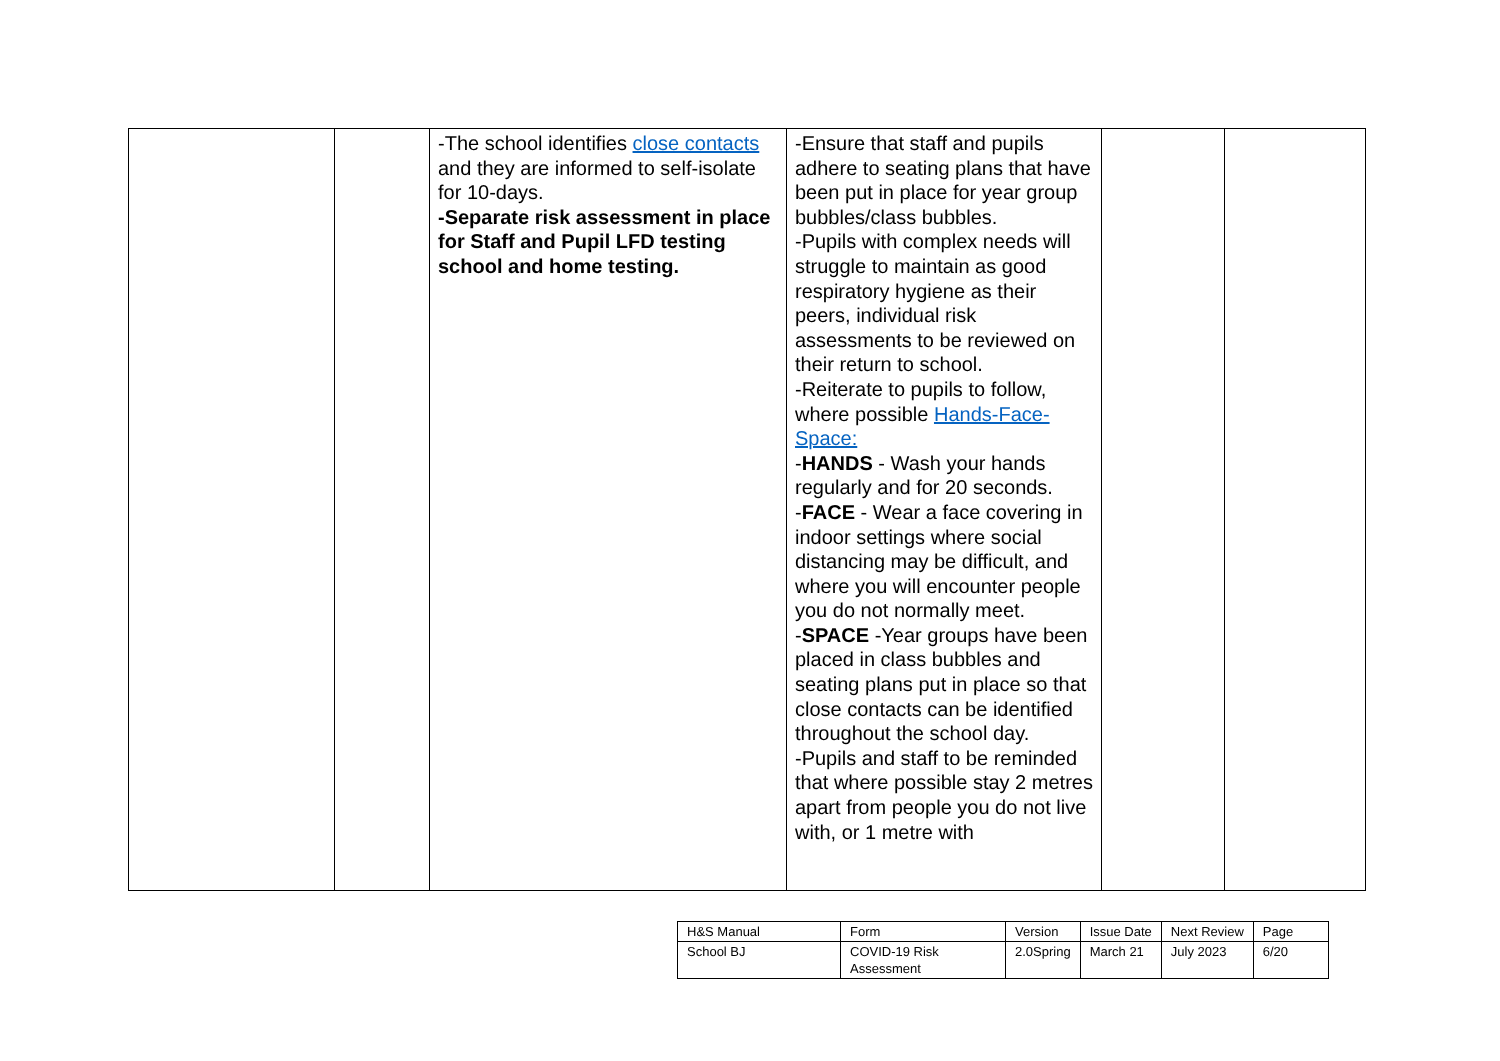| | | -The school identifies close contacts and they are informed to self-isolate for 10-days. -Separate risk assessment in place for Staff and Pupil LFD testing school and home testing. | -Ensure that staff and pupils adhere to seating plans that have been put in place for year group bubbles/class bubbles. -Pupils with complex needs will struggle to maintain as good respiratory hygiene as their peers, individual risk assessments to be reviewed on their return to school. -Reiterate to pupils to follow, where possible Hands-Face-Space: - HANDS - Wash your hands regularly and for 20 seconds. - FACE - Wear a face covering in indoor settings where social distancing may be difficult, and where you will encounter people you do not normally meet. - SPACE -Year groups have been placed in class bubbles and seating plans put in place so that close contacts can be identified throughout the school day. -Pupils and staff to be reminded that where possible stay 2 metres apart from people you do not live with, or 1 metre with | | |
| H&S Manual | Form | Version | Issue Date | Next Review | Page |
| School BJ | COVID-19 Risk Assessment | 2.0Spring | March 21 | July 2023 | 6/20 |